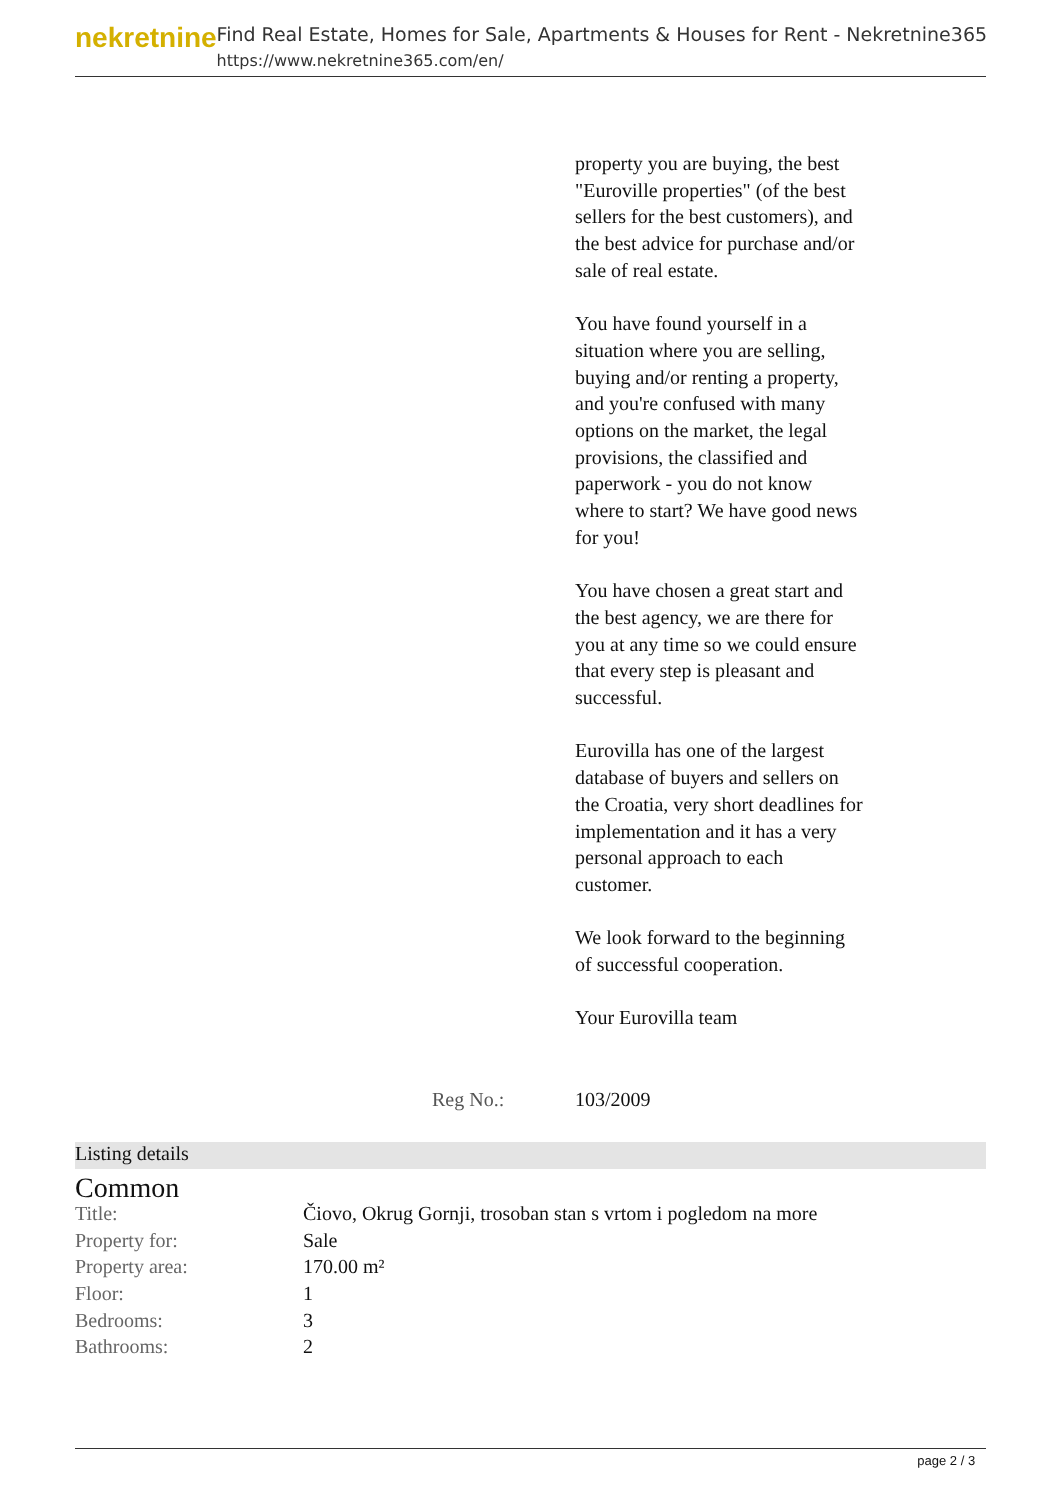nekretnine
Find Real Estate, Homes for Sale, Apartments & Houses for Rent - Nekretnine365
https://www.nekretnine365.com/en/
property you are buying, the best "Euroville properties" (of the best sellers for the best customers), and the best advice for purchase and/or sale of real estate.
You have found yourself in a situation where you are selling, buying and/or renting a property, and you're confused with many options on the market, the legal provisions, the classified and paperwork - you do not know where to start? We have good news for you!
You have chosen a great start and the best agency, we are there for you at any time so we could ensure that every step is pleasant and successful.
Eurovilla has one of the largest database of buyers and sellers on the Croatia, very short deadlines for implementation and it has a very personal approach to each customer.
We look forward to the beginning of successful cooperation.
Your Eurovilla team
Reg No.: 103/2009
Listing details
Common
| Title: | Čiovo, Okrug Gornji, trosoban stan s vrtom i pogledom na more |
| Property for: | Sale |
| Property area: | 170.00 m² |
| Floor: | 1 |
| Bedrooms: | 3 |
| Bathrooms: | 2 |
page 2 / 3